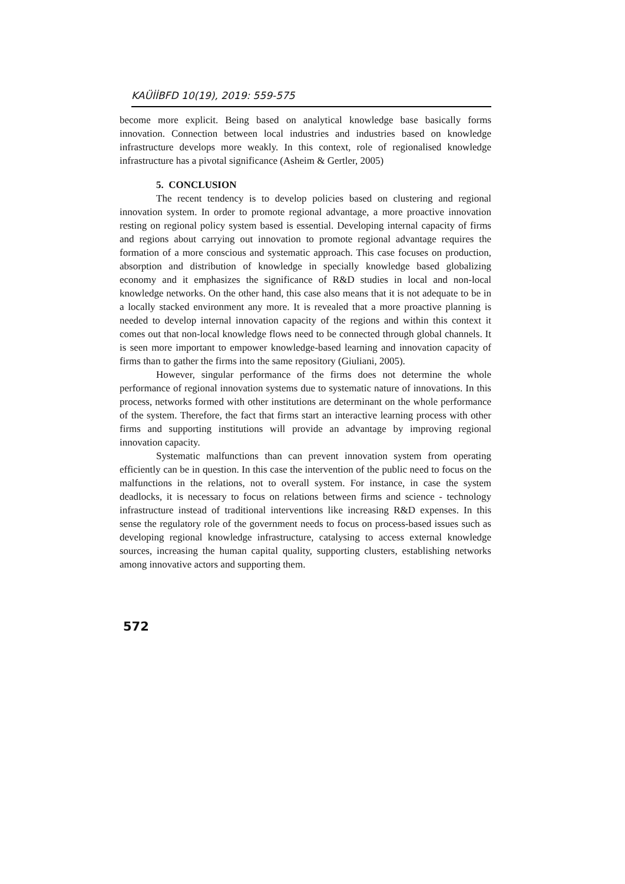KAÜİİBFD 10(19), 2019: 559-575
become more explicit. Being based on analytical knowledge base basically forms innovation. Connection between local industries and industries based on knowledge infrastructure develops more weakly. In this context, role of regionalised knowledge infrastructure has a pivotal significance (Asheim & Gertler, 2005)
5. CONCLUSION
The recent tendency is to develop policies based on clustering and regional innovation system. In order to promote regional advantage, a more proactive innovation resting on regional policy system based is essential. Developing internal capacity of firms and regions about carrying out innovation to promote regional advantage requires the formation of a more conscious and systematic approach. This case focuses on production, absorption and distribution of knowledge in specially knowledge based globalizing economy and it emphasizes the significance of R&D studies in local and non-local knowledge networks. On the other hand, this case also means that it is not adequate to be in a locally stacked environment any more. It is revealed that a more proactive planning is needed to develop internal innovation capacity of the regions and within this context it comes out that non-local knowledge flows need to be connected through global channels. It is seen more important to empower knowledge-based learning and innovation capacity of firms than to gather the firms into the same repository (Giuliani, 2005).
However, singular performance of the firms does not determine the whole performance of regional innovation systems due to systematic nature of innovations. In this process, networks formed with other institutions are determinant on the whole performance of the system. Therefore, the fact that firms start an interactive learning process with other firms and supporting institutions will provide an advantage by improving regional innovation capacity.
Systematic malfunctions than can prevent innovation system from operating efficiently can be in question. In this case the intervention of the public need to focus on the malfunctions in the relations, not to overall system. For instance, in case the system deadlocks, it is necessary to focus on relations between firms and science - technology infrastructure instead of traditional interventions like increasing R&D expenses. In this sense the regulatory role of the government needs to focus on process-based issues such as developing regional knowledge infrastructure, catalysing to access external knowledge sources, increasing the human capital quality, supporting clusters, establishing networks among innovative actors and supporting them.
572